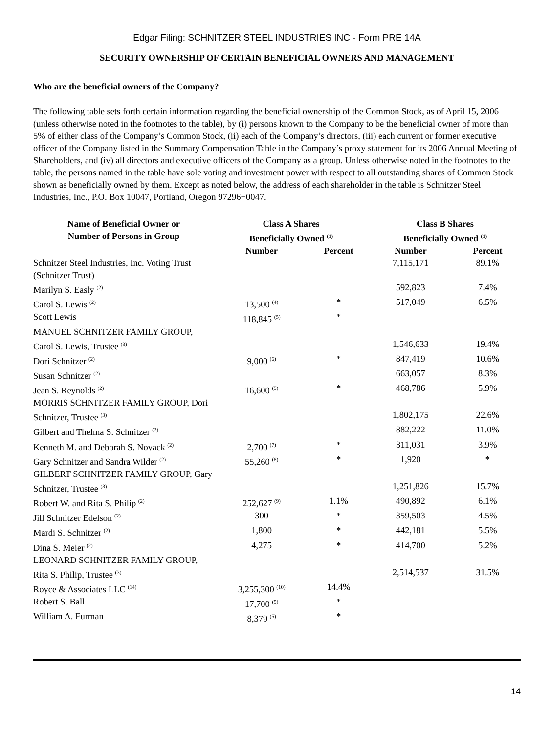Edgar Filing: SCHNITZER STEEL INDUSTRIES INC - Form PRE 14A
SECURITY OWNERSHIP OF CERTAIN BENEFICIAL OWNERS AND MANAGEMENT
Who are the beneficial owners of the Company?
The following table sets forth certain information regarding the beneficial ownership of the Common Stock, as of April 15, 2006 (unless otherwise noted in the footnotes to the table), by (i) persons known to the Company to be the beneficial owner of more than 5% of either class of the Company’s Common Stock, (ii) each of the Company’s directors, (iii) each current or former executive officer of the Company listed in the Summary Compensation Table in the Company’s proxy statement for its 2006 Annual Meeting of Shareholders, and (iv) all directors and executive officers of the Company as a group. Unless otherwise noted in the footnotes to the table, the persons named in the table have sole voting and investment power with respect to all outstanding shares of Common Stock shown as beneficially owned by them. Except as noted below, the address of each shareholder in the table is Schnitzer Steel Industries, Inc., P.O. Box 10047, Portland, Oregon 97296−0047.
| Name of Beneficial Owner or Number of Persons in Group | Class A Shares Beneficially Owned <sup>(1)</sup> | | Class B Shares Beneficially Owned <sup>(1)</sup> | |
| --- | --- | --- | --- | --- |
| | Number | Percent | Number | Percent |
| Schnitzer Steel Industries, Inc. Voting Trust (Schnitzer Trust) | | | 7,115,171 | 89.1% |
| Marilyn S. Easly <sup>(2)</sup> | | | 592,823 | 7.4% |
| Carol S. Lewis <sup>(2)</sup> | 13,500 <sup>(4)</sup> | * | 517,049 | 6.5% |
| Scott Lewis | 118,845 <sup>(5)</sup> | * | | |
| MANUEL SCHNITZER FAMILY GROUP, Carol S. Lewis, Trustee <sup>(3)</sup> | | | 1,546,633 | 19.4% |
| Dori Schnitzer <sup>(2)</sup> | 9,000 <sup>(6)</sup> | * | 847,419 | 10.6% |
| Susan Schnitzer <sup>(2)</sup> | | | 663,057 | 8.3% |
| Jean S. Reynolds <sup>(2)</sup> | 16,600 <sup>(5)</sup> | * | 468,786 | 5.9% |
| MORRIS SCHNITZER FAMILY GROUP, Dori Schnitzer, Trustee <sup>(3)</sup> | | | 1,802,175 | 22.6% |
| Gilbert and Thelma S. Schnitzer <sup>(2)</sup> | | | 882,222 | 11.0% |
| Kenneth M. and Deborah S. Novack <sup>(2)</sup> | 2,700 <sup>(7)</sup> | * | 311,031 | 3.9% |
| Gary Schnitzer and Sandra Wilder <sup>(2)</sup> | 55,260 <sup>(8)</sup> | * | 1,920 | * |
| GILBERT SCHNITZER FAMILY GROUP, Gary Schnitzer, Trustee <sup>(3)</sup> | | | 1,251,826 | 15.7% |
| Robert W. and Rita S. Philip <sup>(2)</sup> | 252,627 <sup>(9)</sup> | 1.1% | 490,892 | 6.1% |
| Jill Schnitzer Edelson <sup>(2)</sup> | 300 | * | 359,503 | 4.5% |
| Mardi S. Schnitzer <sup>(2)</sup> | 1,800 | * | 442,181 | 5.5% |
| Dina S. Meier <sup>(2)</sup> | 4,275 | * | 414,700 | 5.2% |
| LEONARD SCHNITZER FAMILY GROUP, Rita S. Philip, Trustee <sup>(3)</sup> | | | 2,514,537 | 31.5% |
| Royce & Associates LLC <sup>(14)</sup> | 3,255,300 <sup>(10)</sup> | 14.4% | | |
| Robert S. Ball | 17,700 <sup>(5)</sup> | * | | |
| William A. Furman | 8,379 <sup>(5)</sup> | * | | |
14